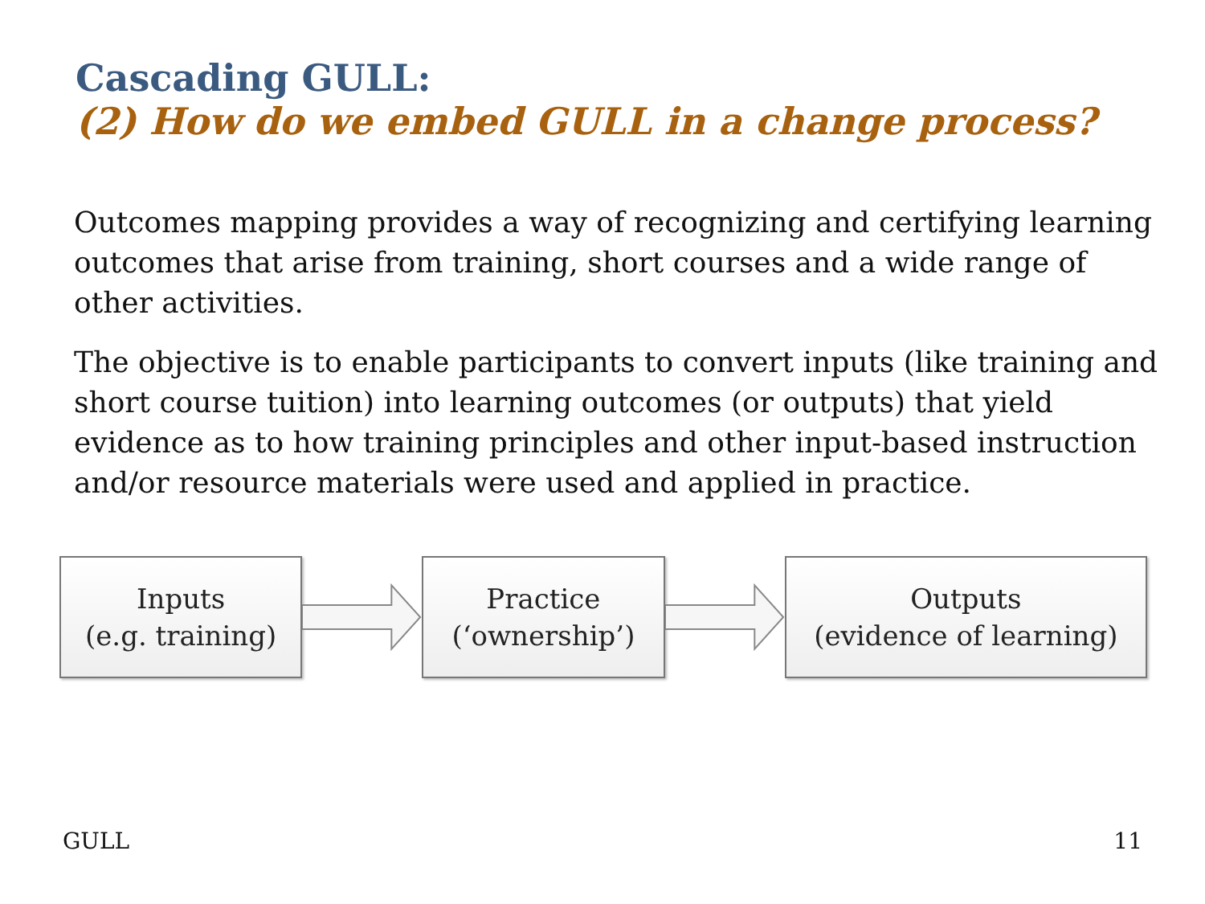Cascading GULL:
(2) How do we embed GULL in a change process?
Outcomes mapping provides a way of recognizing and certifying learning outcomes that arise from training, short courses and a wide range of other activities.
The objective is to enable participants to convert inputs (like training and short course tuition) into learning outcomes (or outputs) that yield evidence as to how training principles and other input-based instruction and/or resource materials were used and applied in practice.
Inputs
(e.g. training)
Practice
(‘ownership’)
Outputs
(evidence of learning)
GULL 11